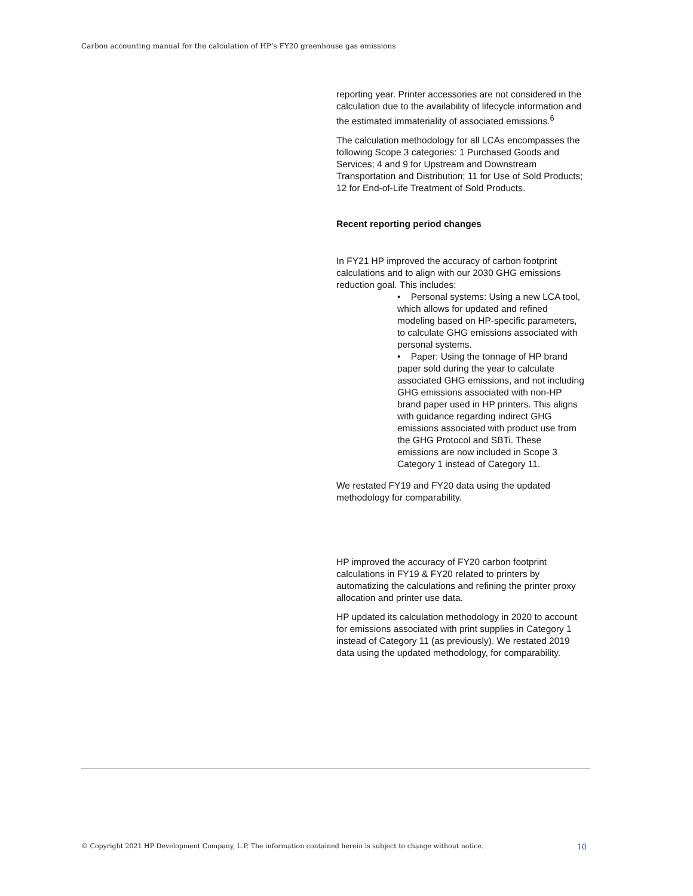Carbon accounting manual for the calculation of HP’s FY20 greenhouse gas emissions
reporting year. Printer accessories are not considered in the calculation due to the availability of lifecycle information and the estimated immateriality of associated emissions.<sup>6</sup>
The calculation methodology for all LCAs encompasses the following Scope 3 categories: 1 Purchased Goods and Services; 4 and 9 for Upstream and Downstream Transportation and Distribution; 11 for Use of Sold Products; 12 for End-of-Life Treatment of Sold Products.
Recent reporting period changes
In FY21 HP improved the accuracy of carbon footprint calculations and to align with our 2030 GHG emissions reduction goal. This includes:
• Personal systems: Using a new LCA tool, which allows for updated and refined modeling based on HP-specific parameters, to calculate GHG emissions associated with personal systems.
• Paper: Using the tonnage of HP brand paper sold during the year to calculate associated GHG emissions, and not including GHG emissions associated with non-HP brand paper used in HP printers. This aligns with guidance regarding indirect GHG emissions associated with product use from the GHG Protocol and SBTi. These emissions are now included in Scope 3 Category 1 instead of Category 11.
We restated FY19 and FY20 data using the updated methodology for comparability.
HP improved the accuracy of FY20 carbon footprint calculations in FY19 & FY20 related to printers by automatizing the calculations and refining the printer proxy allocation and printer use data.
HP updated its calculation methodology in 2020 to account for emissions associated with print supplies in Category 1 instead of Category 11 (as previously). We restated 2019 data using the updated methodology, for comparability.
© Copyright 2021 HP Development Company, L.P. The information contained herein is subject to change without notice. 10